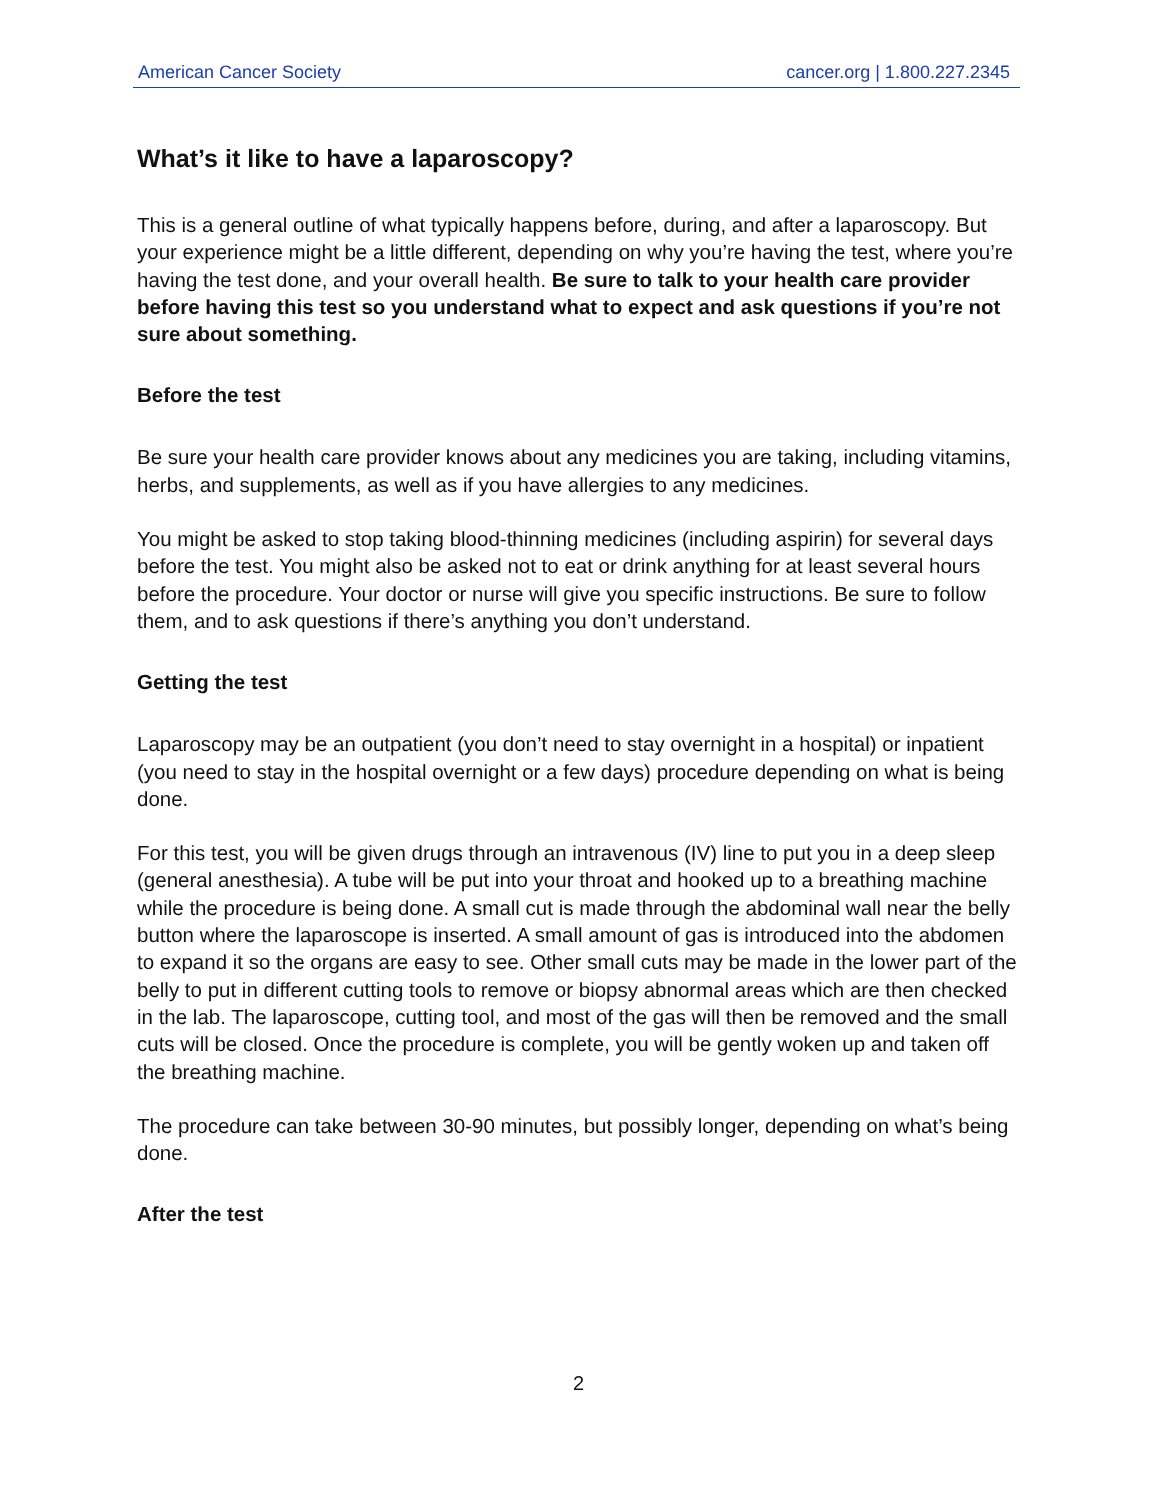American Cancer Society cancer.org | 1.800.227.2345
What’s it like to have a laparoscopy?
This is a general outline of what typically happens before, during, and after a laparoscopy. But your experience might be a little different, depending on why you’re having the test, where you’re having the test done, and your overall health. Be sure to talk to your health care provider before having this test so you understand what to expect and ask questions if you’re not sure about something.
Before the test
Be sure your health care provider knows about any medicines you are taking, including vitamins, herbs, and supplements, as well as if you have allergies to any medicines.
You might be asked to stop taking blood-thinning medicines (including aspirin) for several days before the test. You might also be asked not to eat or drink anything for at least several hours before the procedure. Your doctor or nurse will give you specific instructions. Be sure to follow them, and to ask questions if there’s anything you don’t understand.
Getting the test
Laparoscopy may be an outpatient (you don’t need to stay overnight in a hospital) or inpatient (you need to stay in the hospital overnight or a few days) procedure depending on what is being done.
For this test, you will be given drugs through an intravenous (IV) line to put you in a deep sleep (general anesthesia). A tube will be put into your throat and hooked up to a breathing machine while the procedure is being done. A small cut is made through the abdominal wall near the belly button where the laparoscope is inserted. A small amount of gas is introduced into the abdomen to expand it so the organs are easy to see. Other small cuts may be made in the lower part of the belly to put in different cutting tools to remove or biopsy abnormal areas which are then checked in the lab. The laparoscope, cutting tool, and most of the gas will then be removed and the small cuts will be closed. Once the procedure is complete, you will be gently woken up and taken off the breathing machine.
The procedure can take between 30-90 minutes, but possibly longer, depending on what’s being done.
After the test
2